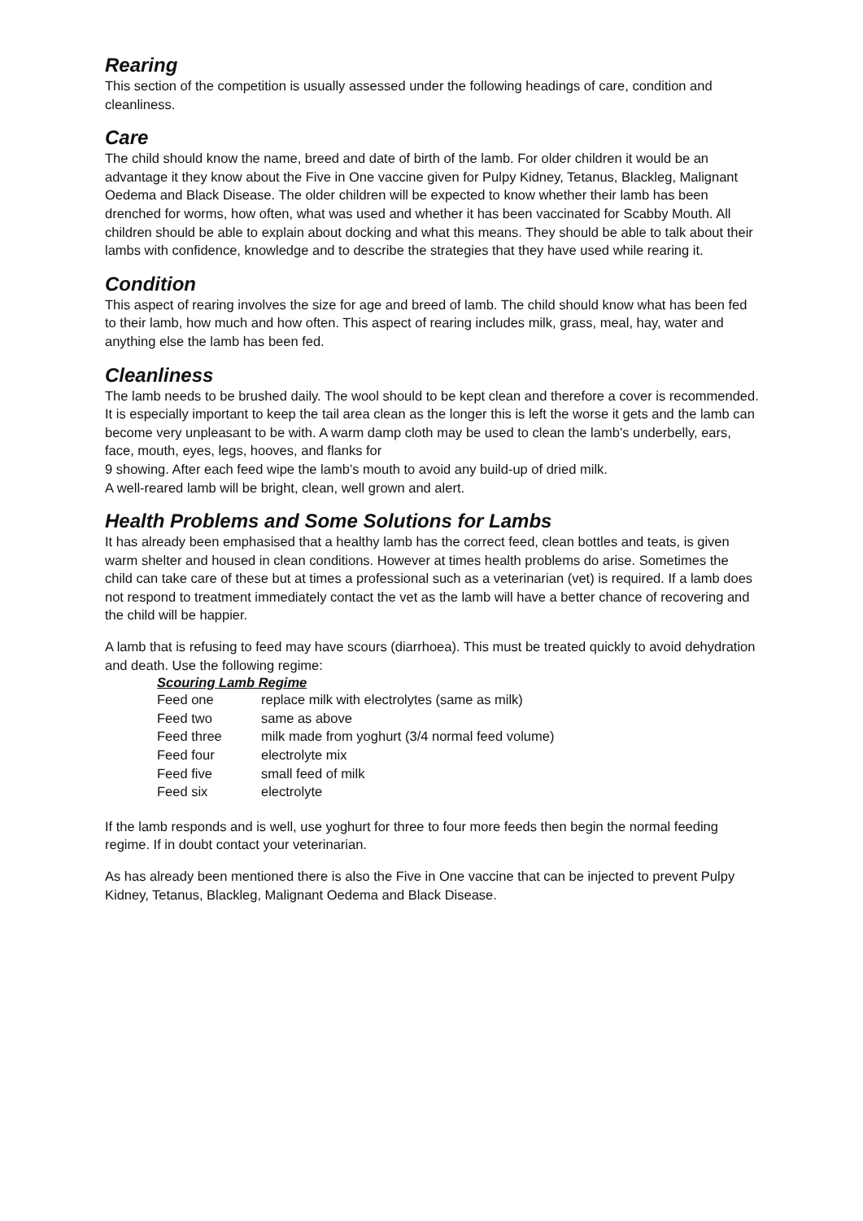Rearing
This section of the competition is usually assessed under the following headings of care, condition and cleanliness.
Care
The child should know the name, breed and date of birth of the lamb. For older children it would be an advantage it they know about the Five in One vaccine given for Pulpy Kidney, Tetanus, Blackleg, Malignant Oedema and Black Disease. The older children will be expected to know whether their lamb has been drenched for worms, how often, what was used and whether it has been vaccinated for Scabby Mouth. All children should be able to explain about docking and what this means. They should be able to talk about their lambs with confidence, knowledge and to describe the strategies that they have used while rearing it.
Condition
This aspect of rearing involves the size for age and breed of lamb. The child should know what has been fed to their lamb, how much and how often. This aspect of rearing includes milk, grass, meal, hay, water and anything else the lamb has been fed.
Cleanliness
The lamb needs to be brushed daily. The wool should to be kept clean and therefore a cover is recommended. It is especially important to keep the tail area clean as the longer this is left the worse it gets and the lamb can become very unpleasant to be with. A warm damp cloth may be used to clean the lamb’s underbelly, ears, face, mouth, eyes, legs, hooves, and flanks for
9 showing. After each feed wipe the lamb’s mouth to avoid any build-up of dried milk.
A well-reared lamb will be bright, clean, well grown and alert.
Health Problems and Some Solutions for Lambs
It has already been emphasised that a healthy lamb has the correct feed, clean bottles and teats, is given warm shelter and housed in clean conditions. However at times health problems do arise. Sometimes the child can take care of these but at times a professional such as a veterinarian (vet) is required. If a lamb does not respond to treatment immediately contact the vet as the lamb will have a better chance of recovering and the child will be happier.
A lamb that is refusing to feed may have scours (diarrhoea). This must be treated quickly to avoid dehydration and death. Use the following regime:
Scouring Lamb Regime
| Feed one | replace milk with electrolytes (same as milk) |
| Feed two | same as above |
| Feed three | milk made from yoghurt (3/4 normal feed volume) |
| Feed four | electrolyte mix |
| Feed five | small feed of milk |
| Feed six | electrolyte |
If the lamb responds and is well, use yoghurt for three to four more feeds then begin the normal feeding regime. If in doubt contact your veterinarian.
As has already been mentioned there is also the Five in One vaccine that can be injected to prevent Pulpy Kidney, Tetanus, Blackleg, Malignant Oedema and Black Disease.